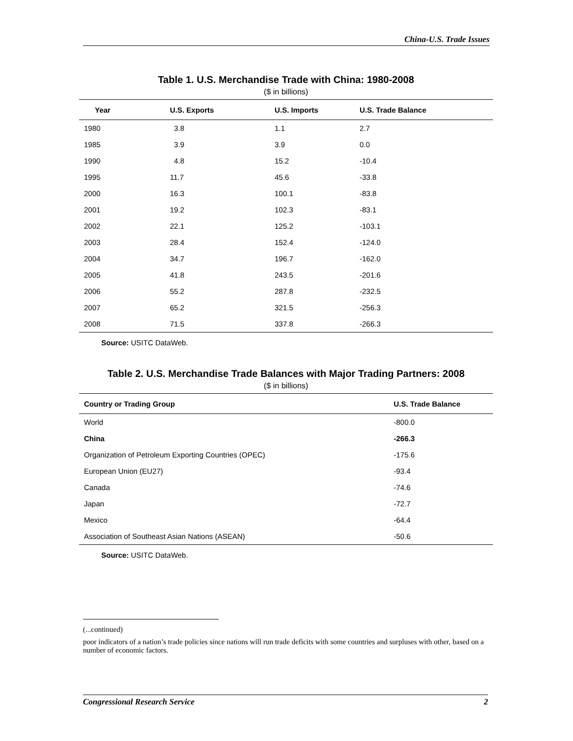China-U.S. Trade Issues
Table 1. U.S. Merchandise Trade with China: 1980-2008
($ in billions)
| Year | U.S. Exports | U.S. Imports | U.S. Trade Balance |
| --- | --- | --- | --- |
| 1980 | 3.8 | 1.1 | 2.7 |
| 1985 | 3.9 | 3.9 | 0.0 |
| 1990 | 4.8 | 15.2 | -10.4 |
| 1995 | 11.7 | 45.6 | -33.8 |
| 2000 | 16.3 | 100.1 | -83.8 |
| 2001 | 19.2 | 102.3 | -83.1 |
| 2002 | 22.1 | 125.2 | -103.1 |
| 2003 | 28.4 | 152.4 | -124.0 |
| 2004 | 34.7 | 196.7 | -162.0 |
| 2005 | 41.8 | 243.5 | -201.6 |
| 2006 | 55.2 | 287.8 | -232.5 |
| 2007 | 65.2 | 321.5 | -256.3 |
| 2008 | 71.5 | 337.8 | -266.3 |
Source: USITC DataWeb.
Table 2. U.S. Merchandise Trade Balances with Major Trading Partners: 2008
($ in billions)
| Country or Trading Group | U.S. Trade Balance |
| --- | --- |
| World | -800.0 |
| China | -266.3 |
| Organization of Petroleum Exporting Countries (OPEC) | -175.6 |
| European Union (EU27) | -93.4 |
| Canada | -74.6 |
| Japan | -72.7 |
| Mexico | -64.4 |
| Association of Southeast Asian Nations (ASEAN) | -50.6 |
Source: USITC DataWeb.
(...continued)
poor indicators of a nation’s trade policies since nations will run trade deficits with some countries and surpluses with other, based on a number of economic factors.
Congressional Research Service 2